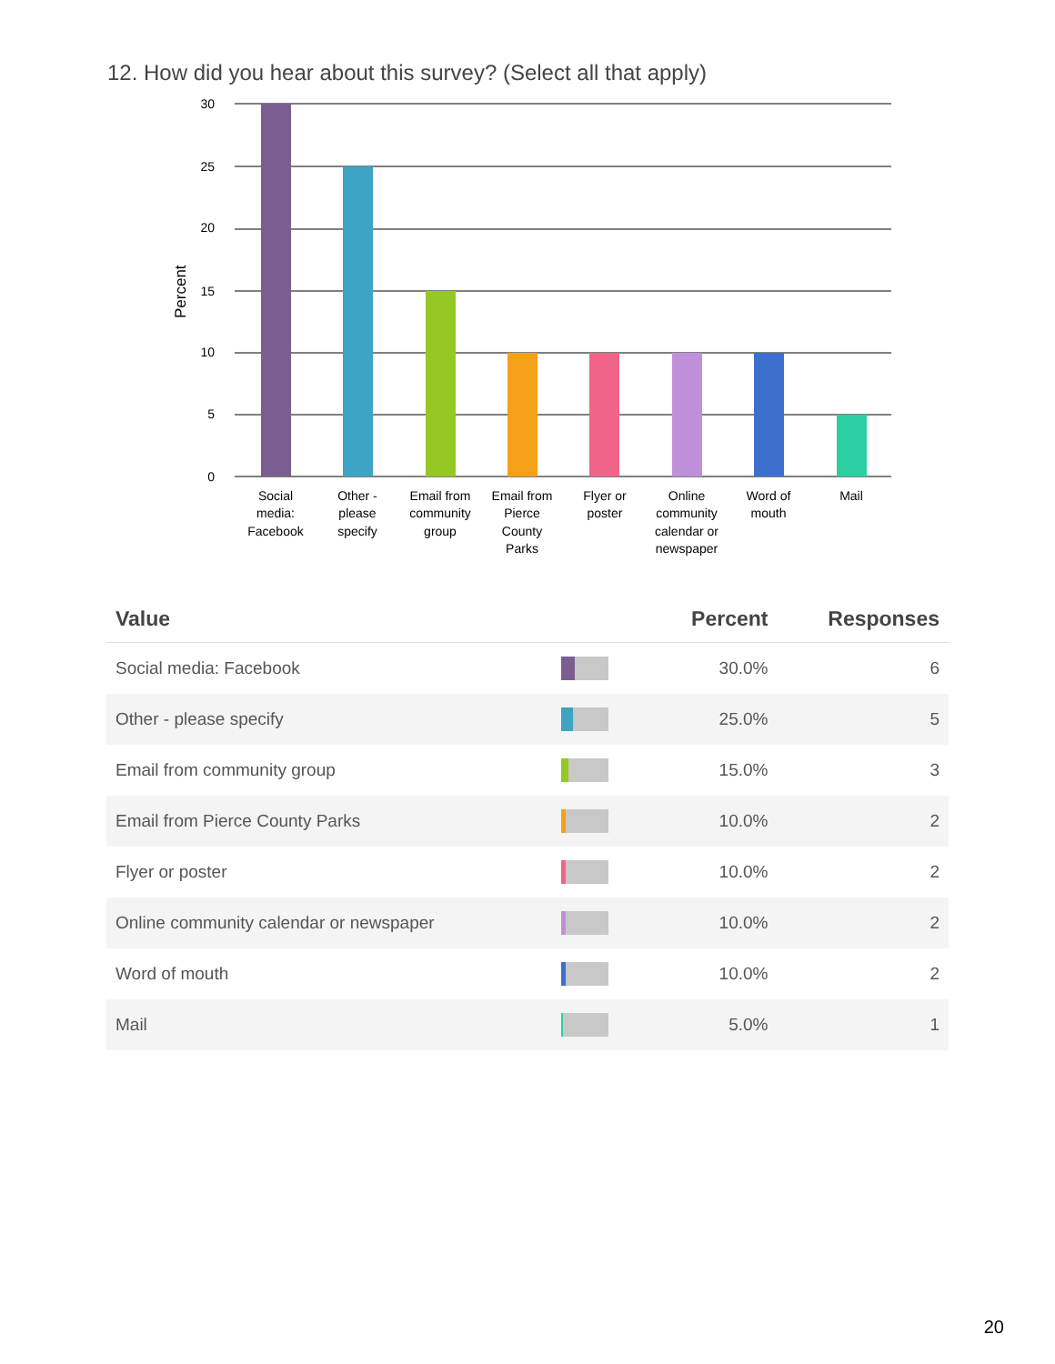12. How did you hear about this survey? (Select all that apply)
30
25
20
15
10
5
0
Percent
Social
media:
Facebook
Other -
please
specify
Email from
community
group
Email from
Pierce
County
Parks
Flyer or
poster
Online
community
calendar or
newspaper
Word of
mouth
Mail
| Value | | Percent | Responses |
| --- | --- | --- | --- |
| Social media: Facebook | | 30.0% | 6 |
| Other - please specify | | 25.0% | 5 |
| Email from community group | | 15.0% | 3 |
| Email from Pierce County Parks | | 10.0% | 2 |
| Flyer or poster | | 10.0% | 2 |
| Online community calendar or newspaper | | 10.0% | 2 |
| Word of mouth | | 10.0% | 2 |
| Mail | | 5.0% | 1 |
20